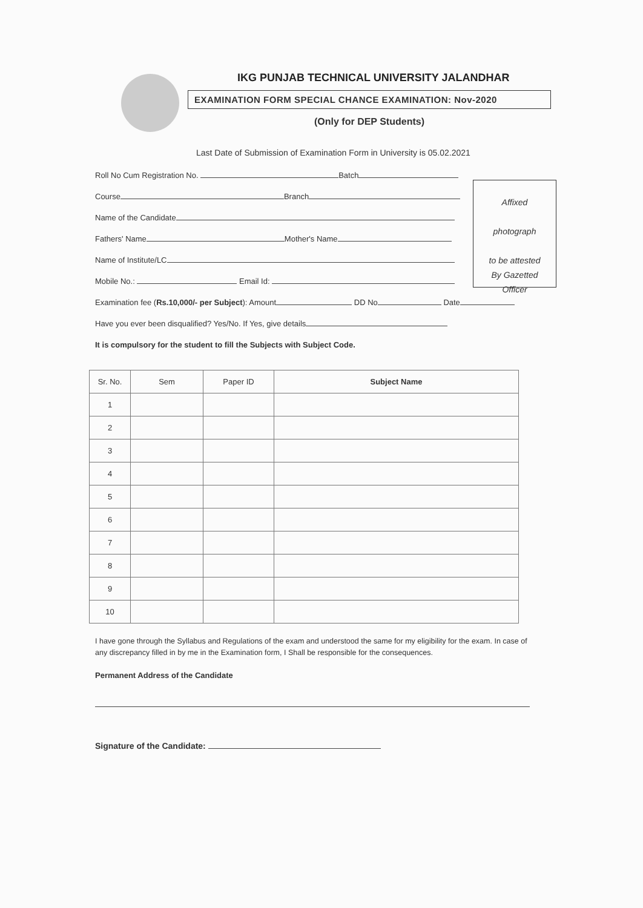IKG PUNJAB TECHNICAL UNIVERSITY JALANDHAR
EXAMINATION FORM SPECIAL CHANCE EXAMINATION: Nov-2020
(Only for DEP Students)
Last Date of Submission of Examination Form in University is 05.02.2021
Affixed
photograph
to be attested
By Gazetted
Officer
Roll No Cum Registration No. Batch
Course Branch
Name of the Candidate
Fathers' Name Mother's Name
Name of Institute/LC
Mobile No.: Email Id:
Examination fee (Rs.10,000/- per Subject): Amount DD No Date
Have you ever been disqualified? Yes/No. If Yes, give details
It is compulsory for the student to fill the Subjects with Subject Code.
| Sr. No. | Sem | Paper ID | Subject Name |
| --- | --- | --- | --- |
| 1 | | | |
| 2 | | | |
| 3 | | | |
| 4 | | | |
| 5 | | | |
| 6 | | | |
| 7 | | | |
| 8 | | | |
| 9 | | | |
| 10 | | | |
I have gone through the Syllabus and Regulations of the exam and understood the same for my eligibility for the exam. In case of any discrepancy filled in by me in the Examination form, I Shall be responsible for the consequences.
Permanent Address of the Candidate
Signature of the Candidate: